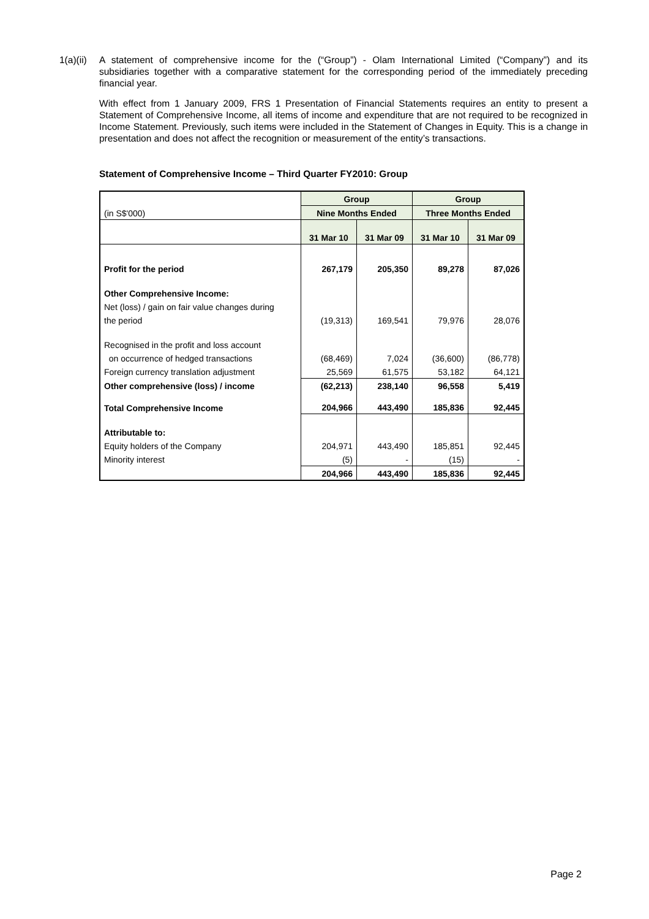1(a)(ii)
A statement of comprehensive income for the (“Group”) - Olam International Limited (“Company”) and its subsidiaries together with a comparative statement for the corresponding period of the immediately preceding financial year.
With effect from 1 January 2009, FRS 1 Presentation of Financial Statements requires an entity to present a Statement of Comprehensive Income, all items of income and expenditure that are not required to be recognized in Income Statement. Previously, such items were included in the Statement of Changes in Equity. This is a change in presentation and does not affect the recognition or measurement of the entity’s transactions.
Statement of Comprehensive Income – Third Quarter FY2010: Group
| | Group | | Group | |
| (in S$'000) | Nine Months Ended | | Three Months Ended | |
| | 31 Mar 10 | 31 Mar 09 | 31 Mar 10 | 31 Mar 09 |
| Profit for the period | 267,179 | 205,350 | 89,278 | 87,026 |
| Other Comprehensive Income: | | | | |
| Net (loss) / gain on fair value changes during | | | | |
| the period | (19,313) | 169,541 | 79,976 | 28,076 |
| Recognised in the profit and loss account | | | | |
| on occurrence of hedged transactions | (68,469) | 7,024 | (36,600) | (86,778) |
| Foreign currency translation adjustment | 25,569 | 61,575 | 53,182 | 64,121 |
| Other comprehensive (loss) / income | (62,213) | 238,140 | 96,558 | 5,419 |
| Total Comprehensive Income | 204,966 | 443,490 | 185,836 | 92,445 |
| Attributable to: | | | | |
| Equity holders of the Company | 204,971 | 443,490 | 185,851 | 92,445 |
| Minority interest | (5) | - | (15) | - |
| | 204,966 | 443,490 | 185,836 | 92,445 |
Page 2